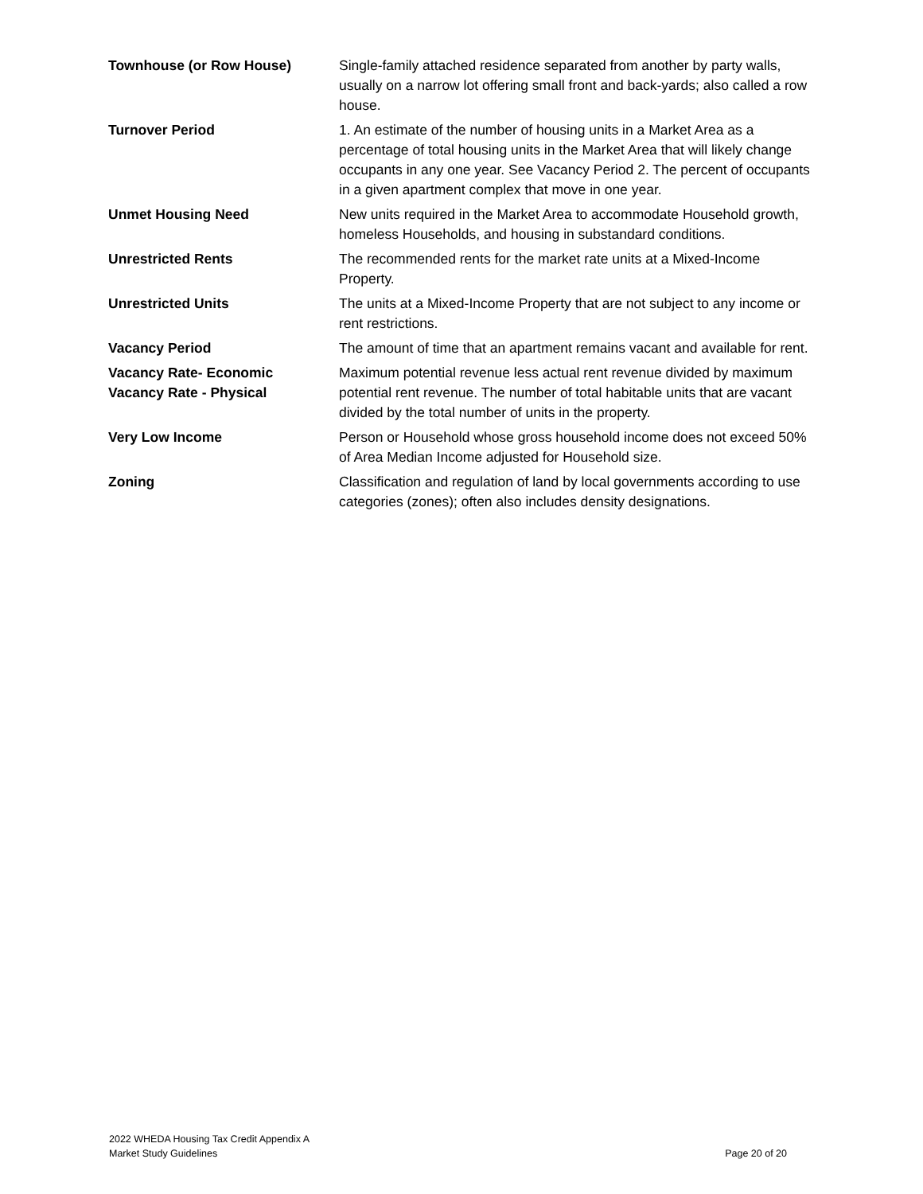| Townhouse (or Row House) | Single-family attached residence separated from another by party walls, usually on a narrow lot offering small front and back-yards; also called a row house. |
| Turnover Period | 1. An estimate of the number of housing units in a Market Area as a percentage of total housing units in the Market Area that will likely change occupants in any one year. See Vacancy Period 2. The percent of occupants in a given apartment complex that move in one year. |
| Unmet Housing Need | New units required in the Market Area to accommodate Household growth, homeless Households, and housing in substandard conditions. |
| Unrestricted Rents | The recommended rents for the market rate units at a Mixed-Income Property. |
| Unrestricted Units | The units at a Mixed-Income Property that are not subject to any income or rent restrictions. |
| Vacancy Period | The amount of time that an apartment remains vacant and available for rent. |
| Vacancy Rate- Economic Vacancy Rate - Physical | Maximum potential revenue less actual rent revenue divided by maximum potential rent revenue. The number of total habitable units that are vacant divided by the total number of units in the property. |
| Very Low Income | Person or Household whose gross household income does not exceed 50% of Area Median Income adjusted for Household size. |
| Zoning | Classification and regulation of land by local governments according to use categories (zones); often also includes density designations. |
2022 WHEDA Housing Tax Credit Appendix A
Market Study Guidelines
Page 20 of 20